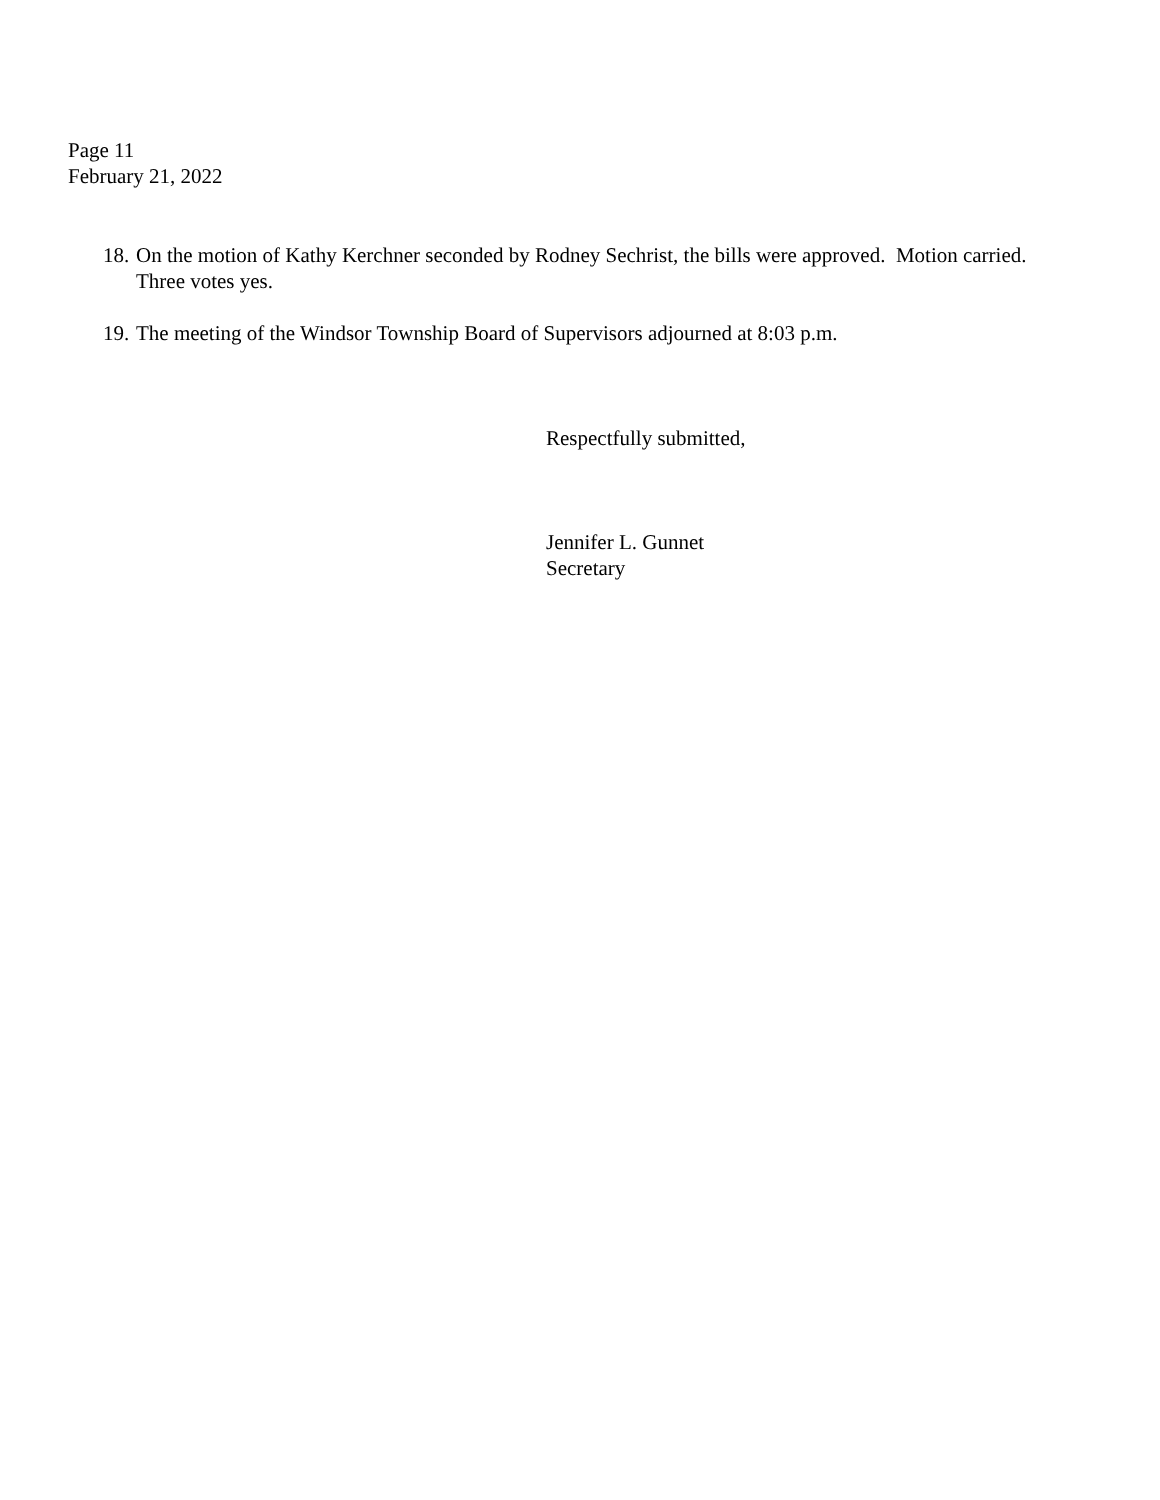Page 11
February 21, 2022
18. On the motion of Kathy Kerchner seconded by Rodney Sechrist, the bills were approved. Motion carried. Three votes yes.
19. The meeting of the Windsor Township Board of Supervisors adjourned at 8:03 p.m.
Respectfully submitted,
Jennifer L. Gunnet
Secretary